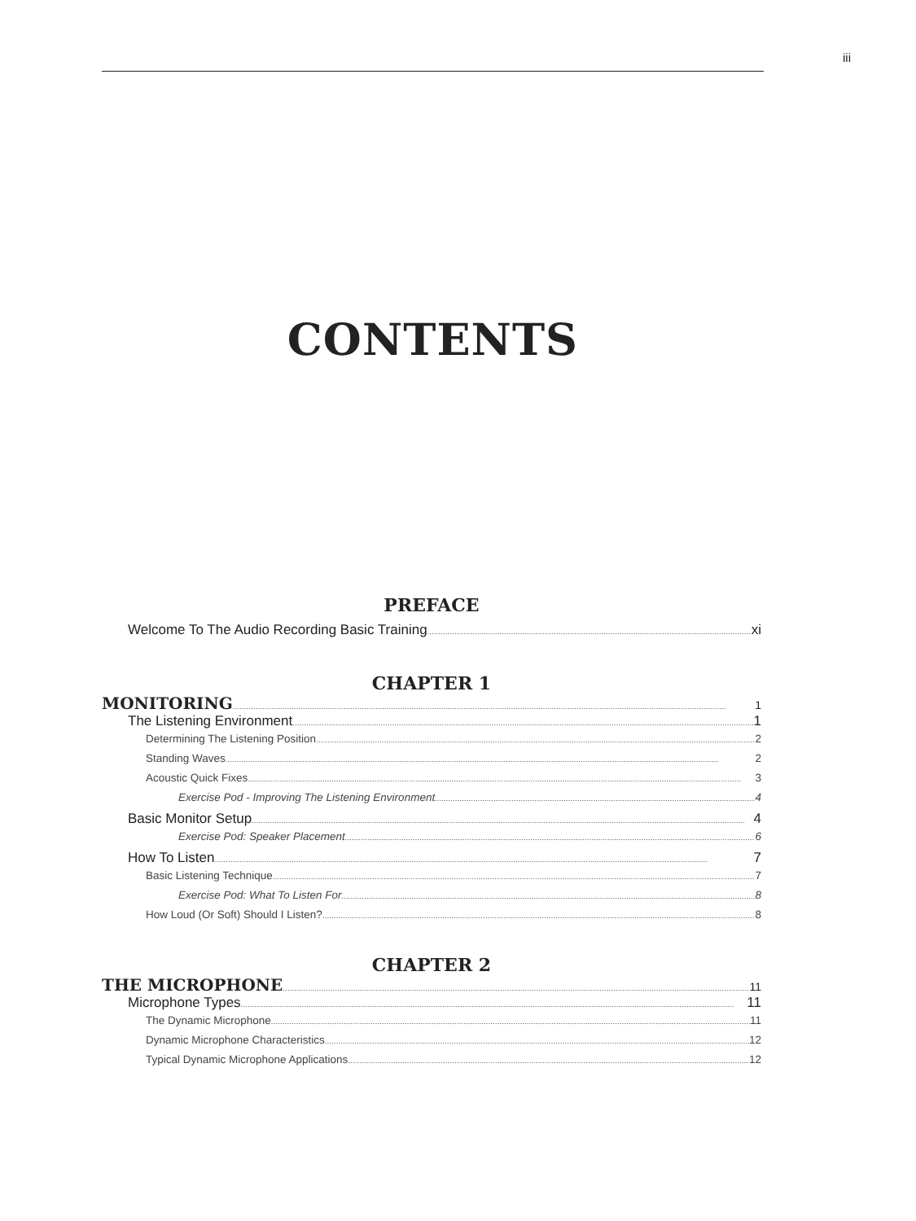iii
CONTENTS
PREFACE
Welcome To The Audio Recording Basic Training xi
CHAPTER 1
MONITORING 1
The Listening Environment 1
Determining The Listening Position 2
Standing Waves 2
Acoustic Quick Fixes 3
Exercise Pod - Improving The Listening Environment 4
Basic Monitor Setup 4
Exercise Pod: Speaker Placement 6
How To Listen 7
Basic Listening Technique 7
Exercise Pod: What To Listen For 8
How Loud (Or Soft) Should I Listen? 8
CHAPTER 2
THE MICROPHONE 11
Microphone Types 11
The Dynamic Microphone 11
Dynamic Microphone Characteristics 12
Typical Dynamic Microphone Applications 12